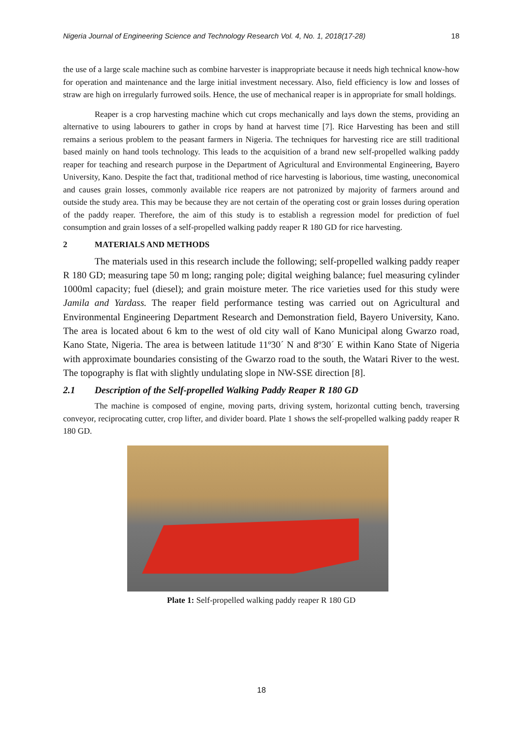Nigeria Journal of Engineering Science and Technology Research Vol. 4, No. 1, 2018(17-28) 18
the use of a large scale machine such as combine harvester is inappropriate because it needs high technical know-how for operation and maintenance and the large initial investment necessary. Also, field efficiency is low and losses of straw are high on irregularly furrowed soils. Hence, the use of mechanical reaper is in appropriate for small holdings.
Reaper is a crop harvesting machine which cut crops mechanically and lays down the stems, providing an alternative to using labourers to gather in crops by hand at harvest time [7]. Rice Harvesting has been and still remains a serious problem to the peasant farmers in Nigeria. The techniques for harvesting rice are still traditional based mainly on hand tools technology. This leads to the acquisition of a brand new self-propelled walking paddy reaper for teaching and research purpose in the Department of Agricultural and Environmental Engineering, Bayero University, Kano. Despite the fact that, traditional method of rice harvesting is laborious, time wasting, uneconomical and causes grain losses, commonly available rice reapers are not patronized by majority of farmers around and outside the study area. This may be because they are not certain of the operating cost or grain losses during operation of the paddy reaper. Therefore, the aim of this study is to establish a regression model for prediction of fuel consumption and grain losses of a self-propelled walking paddy reaper R 180 GD for rice harvesting.
2 MATERIALS AND METHODS
The materials used in this research include the following; self-propelled walking paddy reaper R 180 GD; measuring tape 50 m long; ranging pole; digital weighing balance; fuel measuring cylinder 1000ml capacity; fuel (diesel); and grain moisture meter. The rice varieties used for this study were Jamila and Yardass. The reaper field performance testing was carried out on Agricultural and Environmental Engineering Department Research and Demonstration field, Bayero University, Kano. The area is located about 6 km to the west of old city wall of Kano Municipal along Gwarzo road, Kano State, Nigeria. The area is between latitude 11º30´ N and 8º30´ E within Kano State of Nigeria with approximate boundaries consisting of the Gwarzo road to the south, the Watari River to the west. The topography is flat with slightly undulating slope in NW-SSE direction [8].
2.1 Description of the Self-propelled Walking Paddy Reaper R 180 GD
The machine is composed of engine, moving parts, driving system, horizontal cutting bench, traversing conveyor, reciprocating cutter, crop lifter, and divider board. Plate 1 shows the self-propelled walking paddy reaper R 180 GD.
Plate 1: Self-propelled walking paddy reaper R 180 GD
18